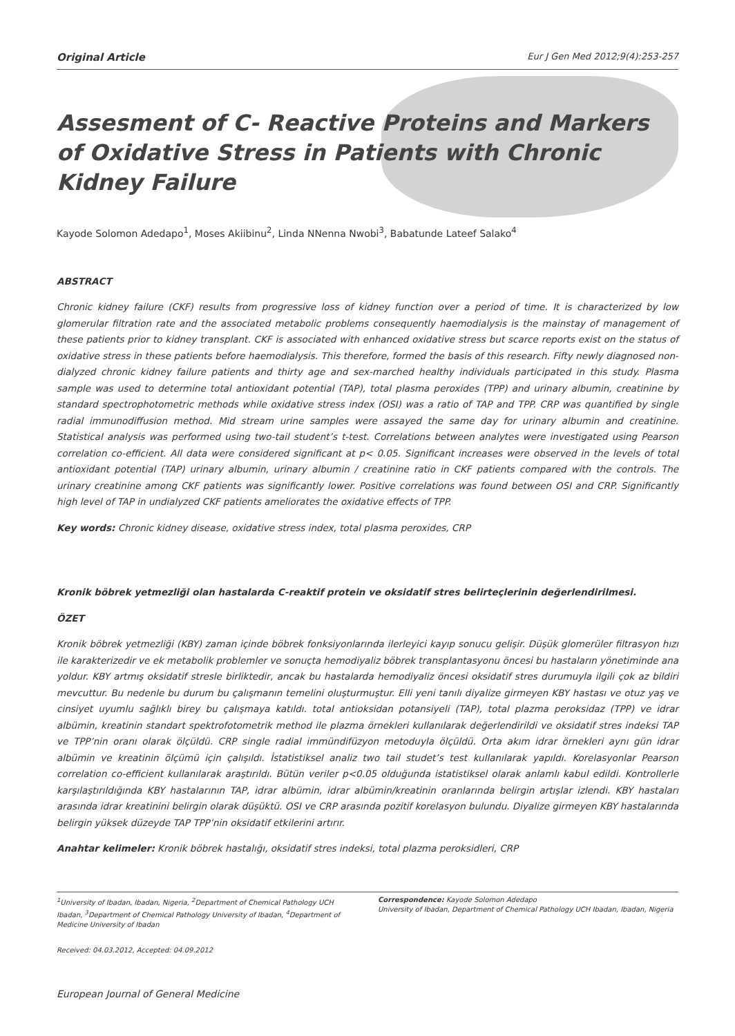Original Article Eur J Gen Med 2012;9(4):253-257
Assesment of C- Reactive Proteins and Markers of Oxidative Stress in Patients with Chronic Kidney Failure
Kayode Solomon Adedapo<sup>1</sup>, Moses Akiibinu<sup>2</sup>, Linda NNenna Nwobi<sup>3</sup>, Babatunde Lateef Salako<sup>4</sup>
ABSTRACT
Chronic kidney failure (CKF) results from progressive loss of kidney function over a period of time. It is characterized by low glomerular filtration rate and the associated metabolic problems consequently haemodialysis is the mainstay of management of these patients prior to kidney transplant. CKF is associated with enhanced oxidative stress but scarce reports exist on the status of oxidative stress in these patients before haemodialysis. This therefore, formed the basis of this research. Fifty newly diagnosed non-dialyzed chronic kidney failure patients and thirty age and sex-marched healthy individuals participated in this study. Plasma sample was used to determine total antioxidant potential (TAP), total plasma peroxides (TPP) and urinary albumin, creatinine by standard spectrophotometric methods while oxidative stress index (OSI) was a ratio of TAP and TPP. CRP was quantified by single radial immunodiffusion method. Mid stream urine samples were assayed the same day for urinary albumin and creatinine. Statistical analysis was performed using two-tail student’s t-test. Correlations between analytes were investigated using Pearson correlation co-efficient. All data were considered significant at p< 0.05. Significant increases were observed in the levels of total antioxidant potential (TAP) urinary albumin, urinary albumin / creatinine ratio in CKF patients compared with the controls. The urinary creatinine among CKF patients was significantly lower. Positive correlations was found between OSI and CRP. Significantly high level of TAP in undialyzed CKF patients ameliorates the oxidative effects of TPP.
Key words: Chronic kidney disease, oxidative stress index, total plasma peroxides, CRP
Kronik böbrek yetmezliği olan hastalarda C-reaktif protein ve oksidatif stres belirteçlerinin değerlendirilmesi.
ÖZET
Kronik böbrek yetmezliği (KBY) zaman içinde böbrek fonksiyonlarında ilerleyici kayıp sonucu gelişir. Düşük glomerüler filtrasyon hızı ile karakterizedir ve ek metabolik problemler ve sonuçta hemodiyaliz böbrek transplantasyonu öncesi bu hastaların yönetiminde ana yoldur. KBY artmış oksidatif stresle birliktedir, ancak bu hastalarda hemodiyaliz öncesi oksidatif stres durumuyla ilgili çok az bildiri mevcuttur. Bu nedenle bu durum bu çalışmanın temelini oluşturmuştur. Elli yeni tanılı diyalize girmeyen KBY hastası ve otuz yaş ve cinsiyet uyumlu sağlıklı birey bu çalışmaya katıldı. total antioksidan potansiyeli (TAP), total plazma peroksidaz (TPP) ve idrar albümin, kreatinin standart spektrofotometrik method ile plazma örnekleri kullanılarak değerlendirildi ve oksidatif stres indeksi TAP ve TPP’nin oranı olarak ölçüldü. CRP single radial immündifüzyon metoduyla ölçüldü. Orta akım idrar örnekleri aynı gün idrar albümin ve kreatinin ölçümü için çalışıldı. İstatistiksel analiz two tail studet’s test kullanılarak yapıldı. Korelasyonlar Pearson correlation co-efficient kullanılarak araştırıldı. Bütün veriler p<0.05 olduğunda istatistiksel olarak anlamlı kabul edildi. Kontrollerle karşılaştırıldığında KBY hastalarının TAP, idrar albümin, idrar albümin/kreatinin oranlarında belirgin artışlar izlendi. KBY hastaları arasında idrar kreatinini belirgin olarak düşüktü. OSI ve CRP arasında pozitif korelasyon bulundu. Diyalize girmeyen KBY hastalarında belirgin yüksek düzeyde TAP TPP’nin oksidatif etkilerini artırır.
Anahtar kelimeler: Kronik böbrek hastalığı, oksidatif stres indeksi, total plazma peroksidleri, CRP
<sup>1</sup> University of Ibadan, Ibadan, Nigeria, <sup>2</sup>Department of Chemical Pathology UCH Ibadan, <sup>3</sup>Department of Chemical Pathology University of Ibadan, <sup>4</sup>Department of Medicine University of Ibadan
Correspondence: Kayode Solomon Adedapo
University of Ibadan, Department of Chemical Pathology UCH Ibadan, Ibadan, Nigeria
Received: 04.03.2012, Accepted: 04.09.2012
European Journal of General Medicine